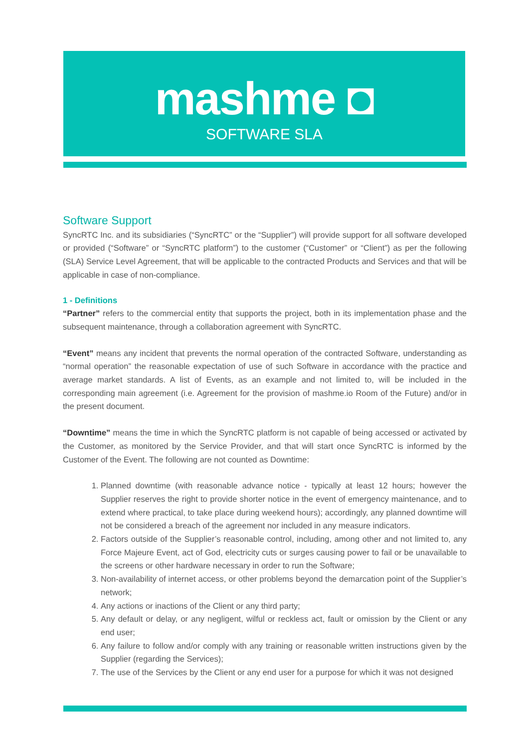mashme ◘
SOFTWARE SLA
Software Support
SyncRTC Inc. and its subsidiaries (“SyncRTC” or the “Supplier”) will provide support for all software developed or provided (“Software” or “SyncRTC platform”) to the customer (“Customer” or “Client”) as per the following (SLA) Service Level Agreement, that will be applicable to the contracted Products and Services and that will be applicable in case of non-compliance.
1 - Definitions
“Partner” refers to the commercial entity that supports the project, both in its implementation phase and the subsequent maintenance, through a collaboration agreement with SyncRTC.
“Event” means any incident that prevents the normal operation of the contracted Software, understanding as “normal operation” the reasonable expectation of use of such Software in accordance with the practice and average market standards. A list of Events, as an example and not limited to, will be included in the corresponding main agreement (i.e. Agreement for the provision of mashme.io Room of the Future) and/or in the present document.
“Downtime” means the time in which the SyncRTC platform is not capable of being accessed or activated by the Customer, as monitored by the Service Provider, and that will start once SyncRTC is informed by the Customer of the Event. The following are not counted as Downtime:
1. Planned downtime (with reasonable advance notice - typically at least 12 hours; however the Supplier reserves the right to provide shorter notice in the event of emergency maintenance, and to extend where practical, to take place during weekend hours); accordingly, any planned downtime will not be considered a breach of the agreement nor included in any measure indicators.
2. Factors outside of the Supplier’s reasonable control, including, among other and not limited to, any Force Majeure Event, act of God, electricity cuts or surges causing power to fail or be unavailable to the screens or other hardware necessary in order to run the Software;
3. Non-availability of internet access, or other problems beyond the demarcation point of the Supplier’s network;
4. Any actions or inactions of the Client or any third party;
5. Any default or delay, or any negligent, wilful or reckless act, fault or omission by the Client or any end user;
6. Any failure to follow and/or comply with any training or reasonable written instructions given by the Supplier (regarding the Services);
7. The use of the Services by the Client or any end user for a purpose for which it was not designed